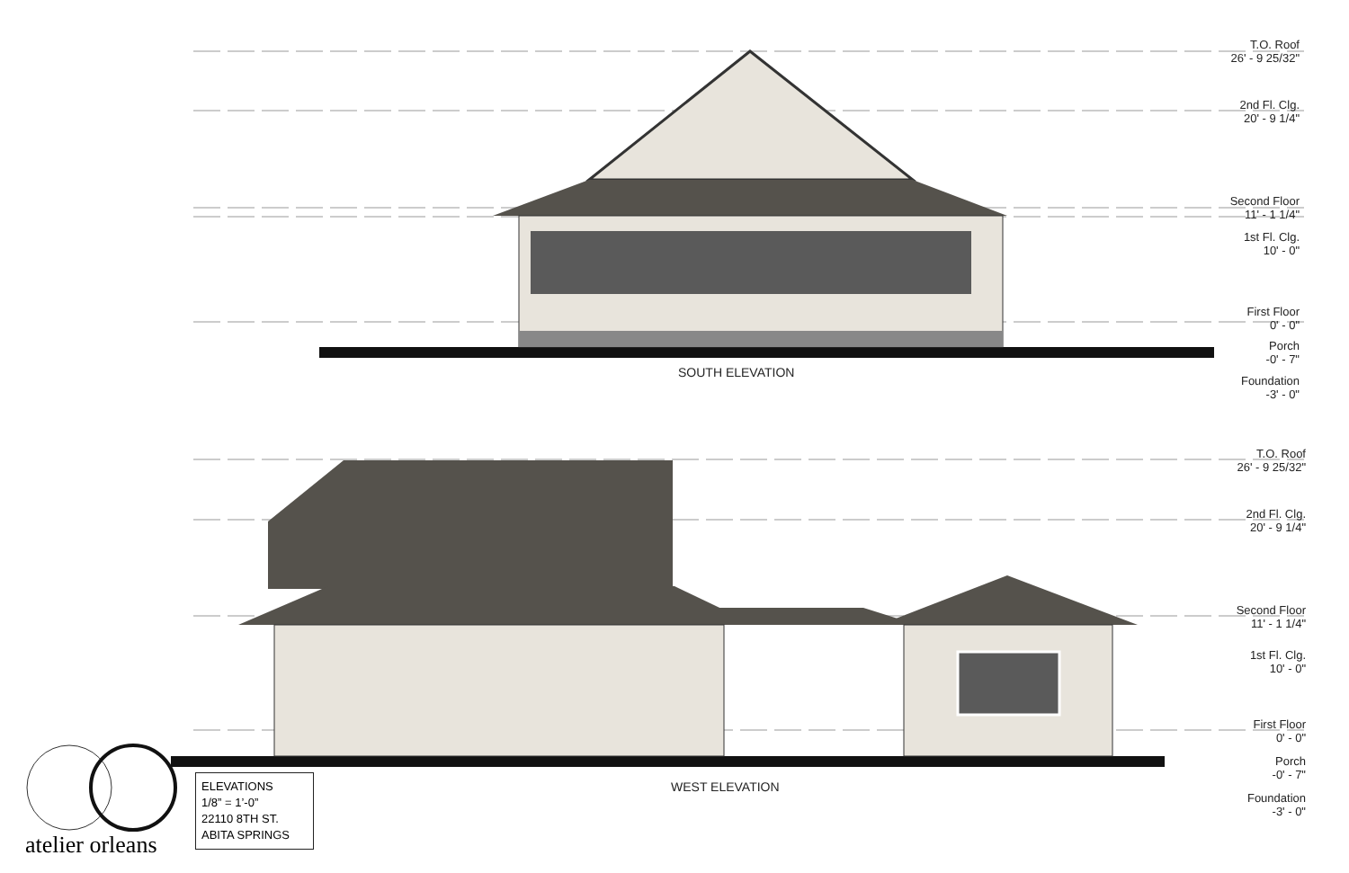T.O. Roof
26' - 9 25/32"
2nd Fl. Clg.
20' - 9 1/4"
Second Floor
11' - 1 1/4"
1st Fl. Clg.
10' - 0"
First Floor
0' - 0"
Porch
-0' - 7"
Foundation
-3' - 0"
SOUTH ELEVATION
T.O. Roof
26' - 9 25/32"
2nd Fl. Clg.
20' - 9 1/4"
Second Floor
11' - 1 1/4"
1st Fl. Clg.
10' - 0"
First Floor
0' - 0"
Porch
-0' - 7"
Foundation
-3' - 0"
WEST ELEVATION
atelier orleans
ELEVATIONS
1/8” = 1’-0”
22110 8TH ST.
ABITA SPRINGS